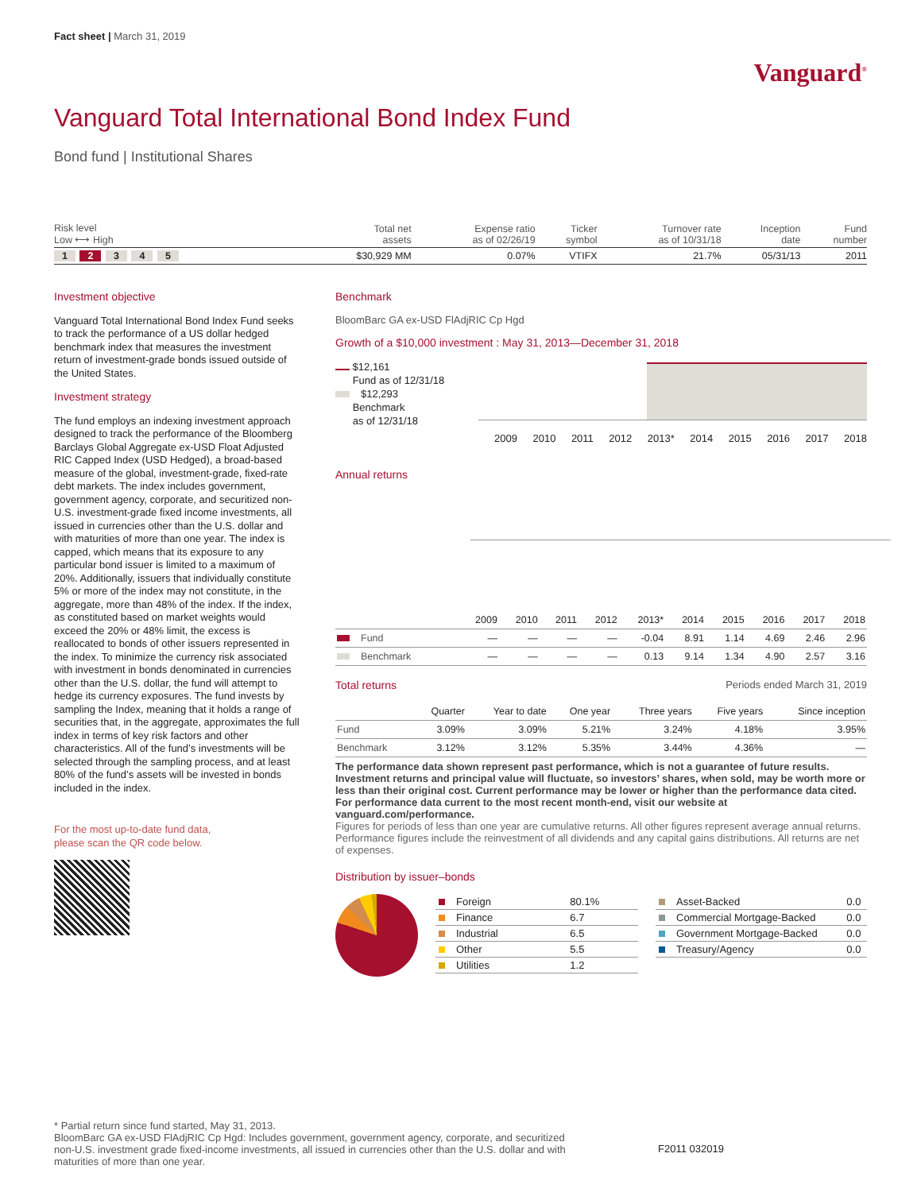Fact sheet | March 31, 2019
Vanguard<sup>®</sup>
Vanguard Total International Bond Index Fund
Bond fund | Institutional Shares
| Risk level Low ⟷ High | Total net assets | Expense ratio as of 02/26/19 | Ticker symbol | Turnover rate as of 10/31/18 | Inception date | Fund number |
| --- | --- | --- | --- | --- | --- | --- |
| 1 2 3 4 5 | $30,929 MM | 0.07% | VTIFX | 21.7% | 05/31/13 | 2011 |
Investment objective
Vanguard Total International Bond Index Fund seeks to track the performance of a US dollar hedged benchmark index that measures the investment return of investment-grade bonds issued outside of the United States.
Investment strategy
The fund employs an indexing investment approach designed to track the performance of the Bloomberg Barclays Global Aggregate ex-USD Float Adjusted RIC Capped Index (USD Hedged), a broad-based measure of the global, investment-grade, fixed-rate debt markets. The index includes government, government agency, corporate, and securitized non-U.S. investment-grade fixed income investments, all issued in currencies other than the U.S. dollar and with maturities of more than one year. The index is capped, which means that its exposure to any particular bond issuer is limited to a maximum of 20%. Additionally, issuers that individually constitute 5% or more of the index may not constitute, in the aggregate, more than 48% of the index. If the index, as constituted based on market weights would exceed the 20% or 48% limit, the excess is reallocated to bonds of other issuers represented in the index. To minimize the currency risk associated with investment in bonds denominated in currencies other than the U.S. dollar, the fund will attempt to hedge its currency exposures. The fund invests by sampling the Index, meaning that it holds a range of securities that, in the aggregate, approximates the full index in terms of key risk factors and other characteristics. All of the fund’s investments will be selected through the sampling process, and at least 80% of the fund’s assets will be invested in bonds included in the index.
For the most up-to-date fund data,
please scan the QR code below.
Benchmark
BloomBarc GA ex-USD FlAdjRIC Cp Hgd
Growth of a $10,000 investment : May 31, 2013—December 31, 2018
$12,161
Fund as of 12/31/18
$12,293
Benchmark
as of 12/31/18
2009 2010 2011 2012 2013* 2014 2015 2016 2017 2018
Annual returns
| | 2009 | 2010 | 2011 | 2012 | 2013* | 2014 | 2015 | 2016 | 2017 | 2018 |
| --- | --- | --- | --- | --- | --- | --- | --- | --- | --- | --- |
| Fund | — | — | — | — | -0.04 | 8.91 | 1.14 | 4.69 | 2.46 | 2.96 |
| Benchmark | — | — | — | — | 0.13 | 9.14 | 1.34 | 4.90 | 2.57 | 3.16 |
Total returns Periods ended March 31, 2019
| | Quarter | Year to date | One year | Three years | Five years | Since inception |
| --- | --- | --- | --- | --- | --- | --- |
| Fund | 3.09% | 3.09% | 5.21% | 3.24% | 4.18% | 3.95% |
| Benchmark | 3.12% | 3.12% | 5.35% | 3.44% | 4.36% | — |
The performance data shown represent past performance, which is not a guarantee of future results. Investment returns and principal value will fluctuate, so investors’ shares, when sold, may be worth more or less than their original cost. Current performance may be lower or higher than the performance data cited. For performance data current to the most recent month-end, visit our website at vanguard.com/performance.
Figures for periods of less than one year are cumulative returns. All other figures represent average annual returns. Performance figures include the reinvestment of all dividends and any capital gains distributions. All returns are net of expenses.
Distribution by issuer–bonds
| Foreign | 80.1% |
| Finance | 6.7 |
| Industrial | 6.5 |
| Other | 5.5 |
| Utilities | 1.2 |
| Asset-Backed | 0.0 |
| Commercial Mortgage-Backed | 0.0 |
| Government Mortgage-Backed | 0.0 |
| Treasury/Agency | 0.0 |
* Partial return since fund started, May 31, 2013.
BloomBarc GA ex-USD FlAdjRIC Cp Hgd: Includes government, government agency, corporate, and securitized non-U.S. investment grade fixed-income investments, all issued in currencies other than the U.S. dollar and with maturities of more than one year.
F2011 032019